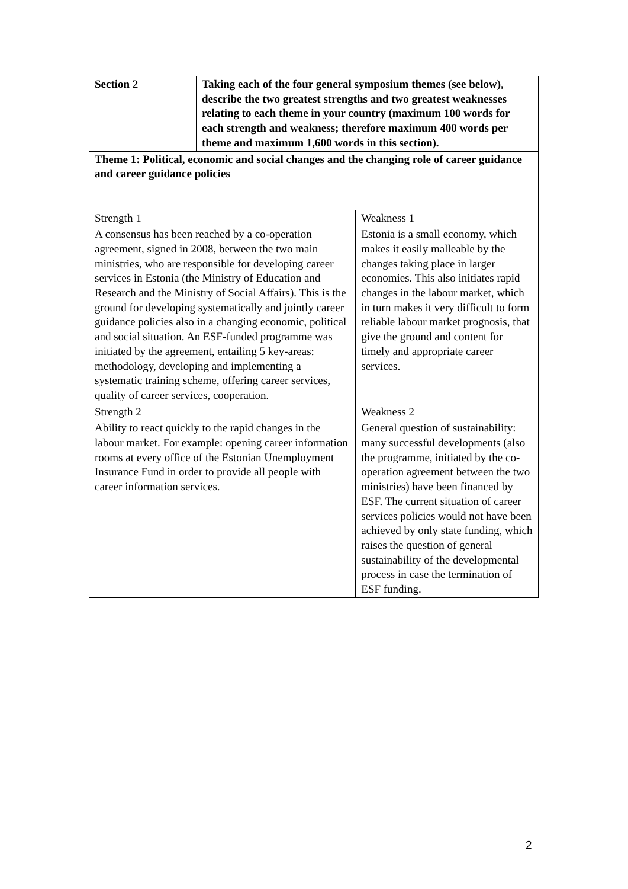| Section 2 | Taking each of the four general symposium themes (see below), describe the two greatest strengths and two greatest weaknesses relating to each theme in your country (maximum 100 words for each strength and weakness; therefore maximum 400 words per theme and maximum 1,600 words in this section). | |
| Theme 1: Political, economic and social changes and the changing role of career guidance and career guidance policies | | |
| Strength 1 | | Weakness 1 |
| A consensus has been reached by a co-operation agreement, signed in 2008, between the two main ministries, who are responsible for developing career services in Estonia (the Ministry of Education and Research and the Ministry of Social Affairs). This is the ground for developing systematically and jointly career guidance policies also in a changing economic, political and social situation. An ESF-funded programme was initiated by the agreement, entailing 5 key-areas: methodology, developing and implementing a systematic training scheme, offering career services, quality of career services, cooperation. | | Estonia is a small economy, which makes it easily malleable by the changes taking place in larger economies. This also initiates rapid changes in the labour market, which in turn makes it very difficult to form reliable labour market prognosis, that give the ground and content for timely and appropriate career services. |
| Strength 2 | | Weakness 2 |
| Ability to react quickly to the rapid changes in the labour market. For example: opening career information rooms at every office of the Estonian Unemployment Insurance Fund in order to provide all people with career information services. | | General question of sustainability: many successful developments (also the programme, initiated by the co-operation agreement between the two ministries) have been financed by ESF. The current situation of career services policies would not have been achieved by only state funding, which raises the question of general sustainability of the developmental process in case the termination of ESF funding. |
2